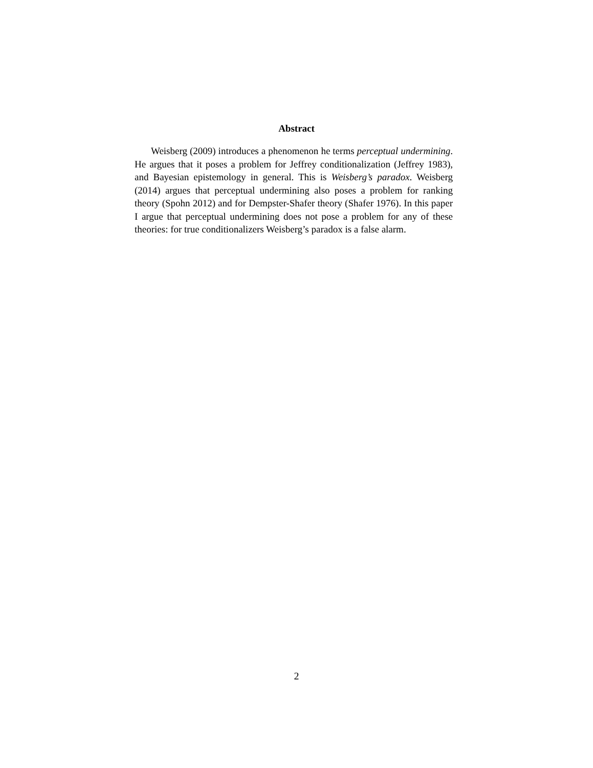Abstract
Weisberg (2009) introduces a phenomenon he terms perceptual undermining. He argues that it poses a problem for Jeffrey conditionalization (Jeffrey 1983), and Bayesian epistemology in general. This is Weisberg’s paradox. Weisberg (2014) argues that perceptual undermining also poses a problem for ranking theory (Spohn 2012) and for Dempster-Shafer theory (Shafer 1976). In this paper I argue that perceptual undermining does not pose a problem for any of these theories: for true conditionalizers Weisberg’s paradox is a false alarm.
2